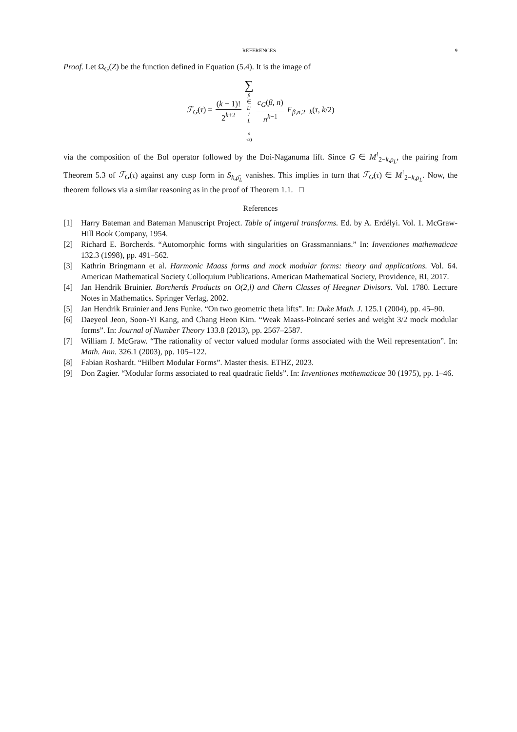REFERENCES 9
Proof. Let Ω<sub>G</sub>(Z) be the function defined in Equation (5.4). It is the image of
ℱ<sub>G</sub>(τ) = (k − 1)! 2<sup>k+2</sup> ∑ β ∈ L′ / L
n <0 c<sub>G</sub>(β, n) n<sup>k−1</sup> F<sub>β,n,2−k</sub>(τ, k/2)
via the composition of the Bol operator followed by the Doi-Naganuma lift. Since G ∈ M<sup>!</sup><sub>2−k,ρ<sub>L</sub></sub>, the pairing from Theorem 5.3 of ℱ<sub>G</sub>(τ) against any cusp form in S<sub>k,ρ̄<sub>L</sub></sub> vanishes. This implies in turn that ℱ<sub>G</sub>(τ) ∈ M<sup>!</sup><sub>2−k,ρ<sub>L</sub></sub>. Now, the theorem follows via a similar reasoning as in the proof of Theorem 1.1. □
References
[1] Harry Bateman and Bateman Manuscript Project. Table of intgeral transforms. Ed. by A. Erdélyi. Vol. 1. McGraw-Hill Book Company, 1954.
[2] Richard E. Borcherds. “Automorphic forms with singularities on Grassmannians.” In: Inventiones mathematicae 132.3 (1998), pp. 491–562.
[3] Kathrin Bringmann et al. Harmonic Maass forms and mock modular forms: theory and applications. Vol. 64. American Mathematical Society Colloquium Publications. American Mathematical Society, Providence, RI, 2017.
[4] Jan Hendrik Bruinier. Borcherds Products on O(2,l) and Chern Classes of Heegner Divisors. Vol. 1780. Lecture Notes in Mathematics. Springer Verlag, 2002.
[5] Jan Hendrik Bruinier and Jens Funke. “On two geometric theta lifts”. In: Duke Math. J. 125.1 (2004), pp. 45–90.
[6] Daeyeol Jeon, Soon-Yi Kang, and Chang Heon Kim. “Weak Maass-Poincaré series and weight 3/2 mock modular forms”. In: Journal of Number Theory 133.8 (2013), pp. 2567–2587.
[7] William J. McGraw. “The rationality of vector valued modular forms associated with the Weil representation”. In: Math. Ann. 326.1 (2003), pp. 105–122.
[8] Fabian Roshardt. “Hilbert Modular Forms”. Master thesis. ETHZ, 2023.
[9] Don Zagier. “Modular forms associated to real quadratic fields”. In: Inventiones mathematicae 30 (1975), pp. 1–46.